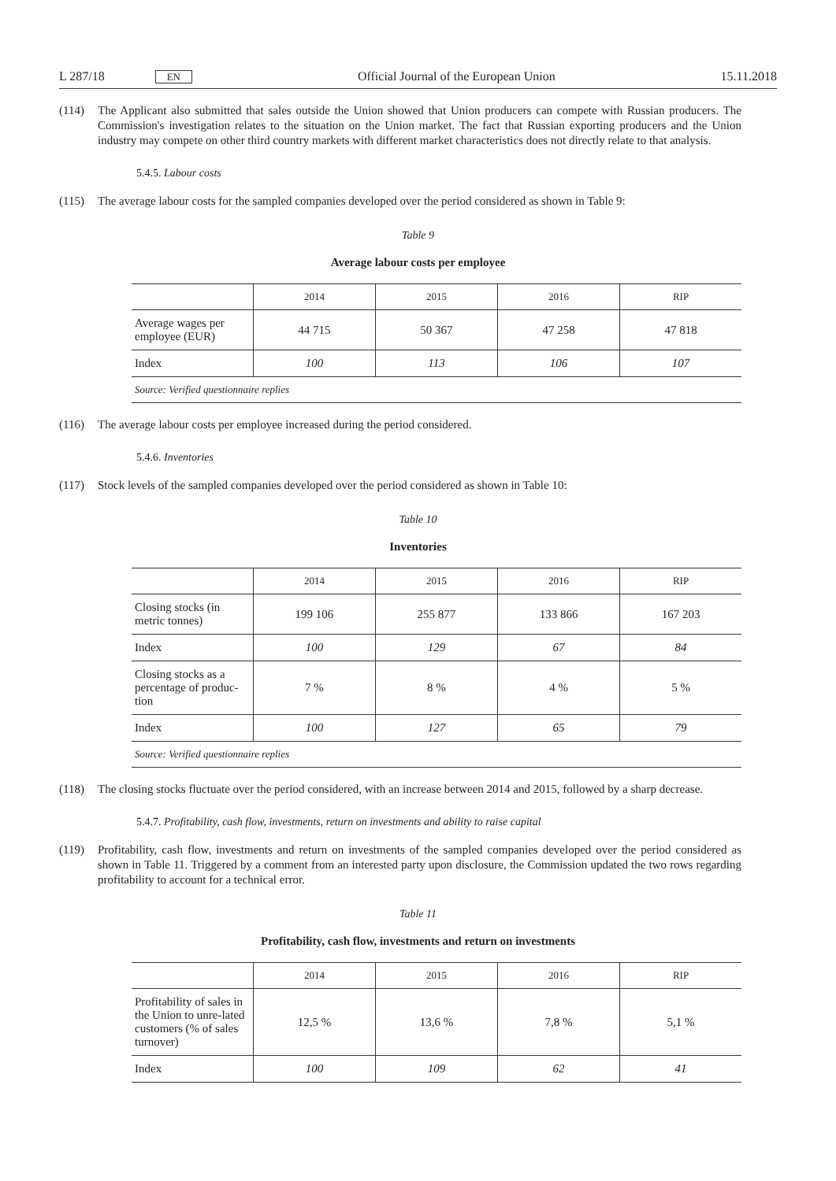L 287/18 EN Official Journal of the European Union 15.11.2018
(114) The Applicant also submitted that sales outside the Union showed that Union producers can compete with Russian producers. The Commission's investigation relates to the situation on the Union market. The fact that Russian exporting producers and the Union industry may compete on other third country markets with different market characteristics does not directly relate to that analysis.
5.4.5. Labour costs
(115) The average labour costs for the sampled companies developed over the period considered as shown in Table 9:
Table 9
Average labour costs per employee
| | 2014 | 2015 | 2016 | RIP |
| --- | --- | --- | --- | --- |
| Average wages per employee (EUR) | 44 715 | 50 367 | 47 258 | 47 818 |
| Index | 100 | 113 | 106 | 107 |
| Source: Verified questionnaire replies | | | | |
(116) The average labour costs per employee increased during the period considered.
5.4.6. Inventories
(117) Stock levels of the sampled companies developed over the period considered as shown in Table 10:
Table 10
Inventories
| | 2014 | 2015 | 2016 | RIP |
| --- | --- | --- | --- | --- |
| Closing stocks (in metric tonnes) | 199 106 | 255 877 | 133 866 | 167 203 |
| Index | 100 | 129 | 67 | 84 |
| Closing stocks as a percentage of produc-tion | 7 % | 8 % | 4 % | 5 % |
| Index | 100 | 127 | 65 | 79 |
| Source: Verified questionnaire replies | | | | |
(118) The closing stocks fluctuate over the period considered, with an increase between 2014 and 2015, followed by a sharp decrease.
5.4.7. Profitability, cash flow, investments, return on investments and ability to raise capital
(119) Profitability, cash flow, investments and return on investments of the sampled companies developed over the period considered as shown in Table 11. Triggered by a comment from an interested party upon disclosure, the Commission updated the two rows regarding profitability to account for a technical error.
Table 11
Profitability, cash flow, investments and return on investments
| | 2014 | 2015 | 2016 | RIP |
| --- | --- | --- | --- | --- |
| Profitability of sales in the Union to unre-lated customers (% of sales turnover) | 12,5 % | 13,6 % | 7,8 % | 5,1 % |
| Index | 100 | 109 | 62 | 41 |